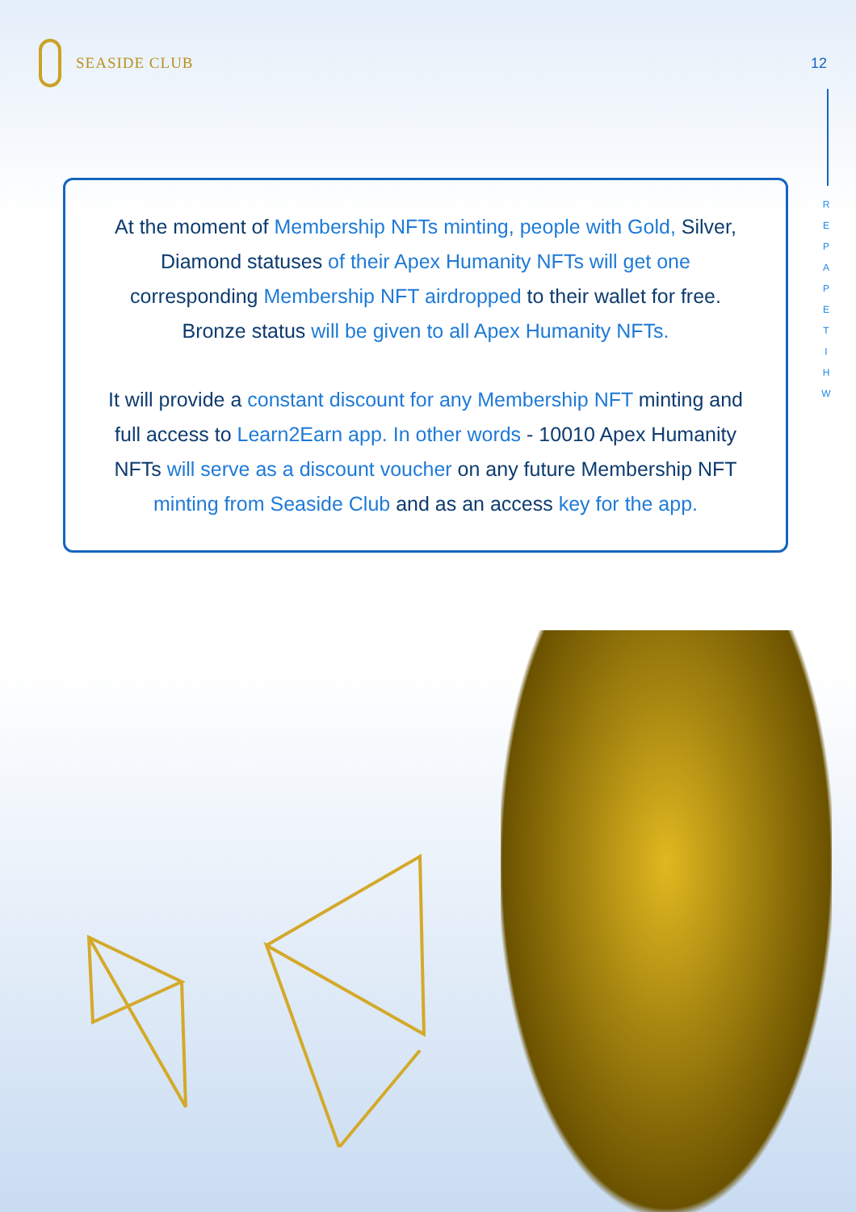SEASIDE CLUB
12
R
E
P
A
P
E
T
I
H
W
At the moment of Membership NFTs minting, people with Gold, Silver, Diamond statuses of their Apex Humanity NFTs will get one corresponding Membership NFT airdropped to their wallet for free. Bronze status will be given to all Apex Humanity NFTs.
It will provide a constant discount for any Membership NFT minting and full access to Learn2Earn app. In other words - 10010 Apex Humanity NFTs will serve as a discount voucher on any future Membership NFT minting from Seaside Club and as an access key for the app.